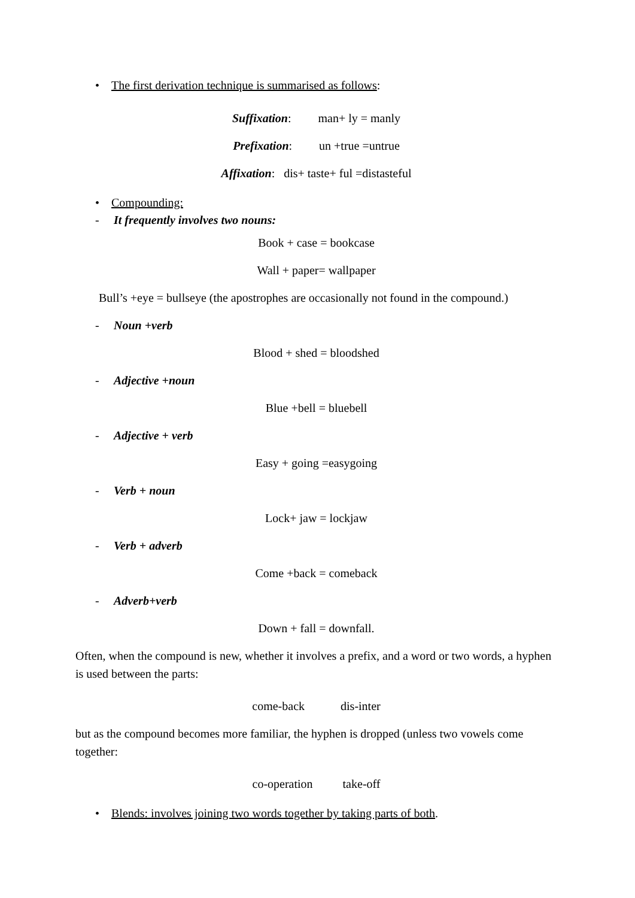• The first derivation technique is summarised as follows:
Suffixation: man+ ly = manly
Prefixation: un +true =untrue
Affixation: dis+ taste+ ful =distasteful
• Compounding:
- It frequently involves two nouns:
Book + case = bookcase
Wall + paper= wallpaper
Bull’s +eye = bullseye (the apostrophes are occasionally not found in the compound.)
- Noun +verb
Blood + shed = bloodshed
- Adjective +noun
Blue +bell = bluebell
- Adjective + verb
Easy + going =easygoing
- Verb + noun
Lock+ jaw = lockjaw
- Verb + adverb
Come +back = comeback
- Adverb+verb
Down + fall = downfall.
Often, when the compound is new, whether it involves a prefix, and a word or two words, a hyphen is used between the parts:
come-back dis-inter
but as the compound becomes more familiar, the hyphen is dropped (unless two vowels come together:
co-operation take-off
• Blends: involves joining two words together by taking parts of both.